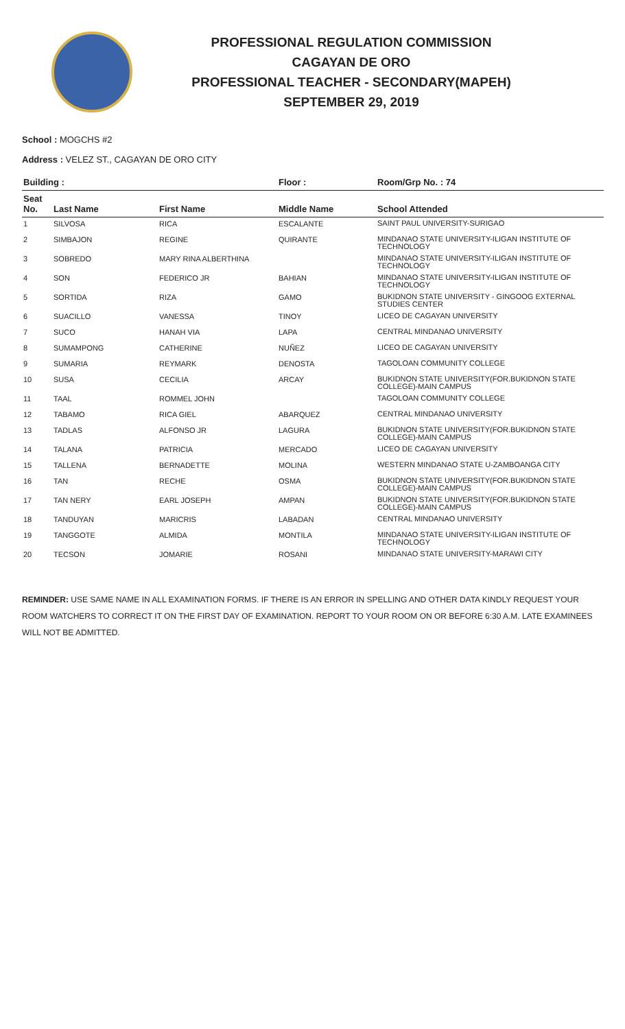PROFESSIONAL REGULATION COMMISSION
CAGAYAN DE ORO
PROFESSIONAL TEACHER - SECONDARY(MAPEH)
SEPTEMBER 29, 2019
School : MOGCHS #2
Address : VELEZ ST., CAGAYAN DE ORO CITY
| Building : | | | Floor : | Room/Grp No. : 74 |
| --- | --- | --- | --- | --- |
| Seat No. | Last Name | First Name | Middle Name | School Attended |
| 1 | SILVOSA | RICA | ESCALANTE | SAINT PAUL UNIVERSITY-SURIGAO |
| 2 | SIMBAJON | REGINE | QUIRANTE | MINDANAO STATE UNIVERSITY-ILIGAN INSTITUTE OF TECHNOLOGY |
| 3 | SOBREDO | MARY RINA ALBERTHINA | | MINDANAO STATE UNIVERSITY-ILIGAN INSTITUTE OF TECHNOLOGY |
| 4 | SON | FEDERICO JR | BAHIAN | MINDANAO STATE UNIVERSITY-ILIGAN INSTITUTE OF TECHNOLOGY |
| 5 | SORTIDA | RIZA | GAMO | BUKIDNON STATE UNIVERSITY - GINGOOG EXTERNAL STUDIES CENTER |
| 6 | SUACILLO | VANESSA | TINOY | LICEO DE CAGAYAN UNIVERSITY |
| 7 | SUCO | HANAH VIA | LAPA | CENTRAL MINDANAO UNIVERSITY |
| 8 | SUMAMPONG | CATHERINE | NUÑEZ | LICEO DE CAGAYAN UNIVERSITY |
| 9 | SUMARIA | REYMARK | DENOSTA | TAGOLOAN COMMUNITY COLLEGE |
| 10 | SUSA | CECILIA | ARCAY | BUKIDNON STATE UNIVERSITY(FOR.BUKIDNON STATE COLLEGE)-MAIN CAMPUS |
| 11 | TAAL | ROMMEL JOHN | | TAGOLOAN COMMUNITY COLLEGE |
| 12 | TABAMO | RICA GIEL | ABARQUEZ | CENTRAL MINDANAO UNIVERSITY |
| 13 | TADLAS | ALFONSO JR | LAGURA | BUKIDNON STATE UNIVERSITY(FOR.BUKIDNON STATE COLLEGE)-MAIN CAMPUS |
| 14 | TALANA | PATRICIA | MERCADO | LICEO DE CAGAYAN UNIVERSITY |
| 15 | TALLENA | BERNADETTE | MOLINA | WESTERN MINDANAO STATE U-ZAMBOANGA CITY |
| 16 | TAN | RECHE | OSMA | BUKIDNON STATE UNIVERSITY(FOR.BUKIDNON STATE COLLEGE)-MAIN CAMPUS |
| 17 | TAN NERY | EARL JOSEPH | AMPAN | BUKIDNON STATE UNIVERSITY(FOR.BUKIDNON STATE COLLEGE)-MAIN CAMPUS |
| 18 | TANDUYAN | MARICRIS | LABADAN | CENTRAL MINDANAO UNIVERSITY |
| 19 | TANGGOTE | ALMIDA | MONTILA | MINDANAO STATE UNIVERSITY-ILIGAN INSTITUTE OF TECHNOLOGY |
| 20 | TECSON | JOMARIE | ROSANI | MINDANAO STATE UNIVERSITY-MARAWI CITY |
REMINDER: USE SAME NAME IN ALL EXAMINATION FORMS. IF THERE IS AN ERROR IN SPELLING AND OTHER DATA KINDLY REQUEST YOUR ROOM WATCHERS TO CORRECT IT ON THE FIRST DAY OF EXAMINATION. REPORT TO YOUR ROOM ON OR BEFORE 6:30 A.M. LATE EXAMINEES WILL NOT BE ADMITTED.